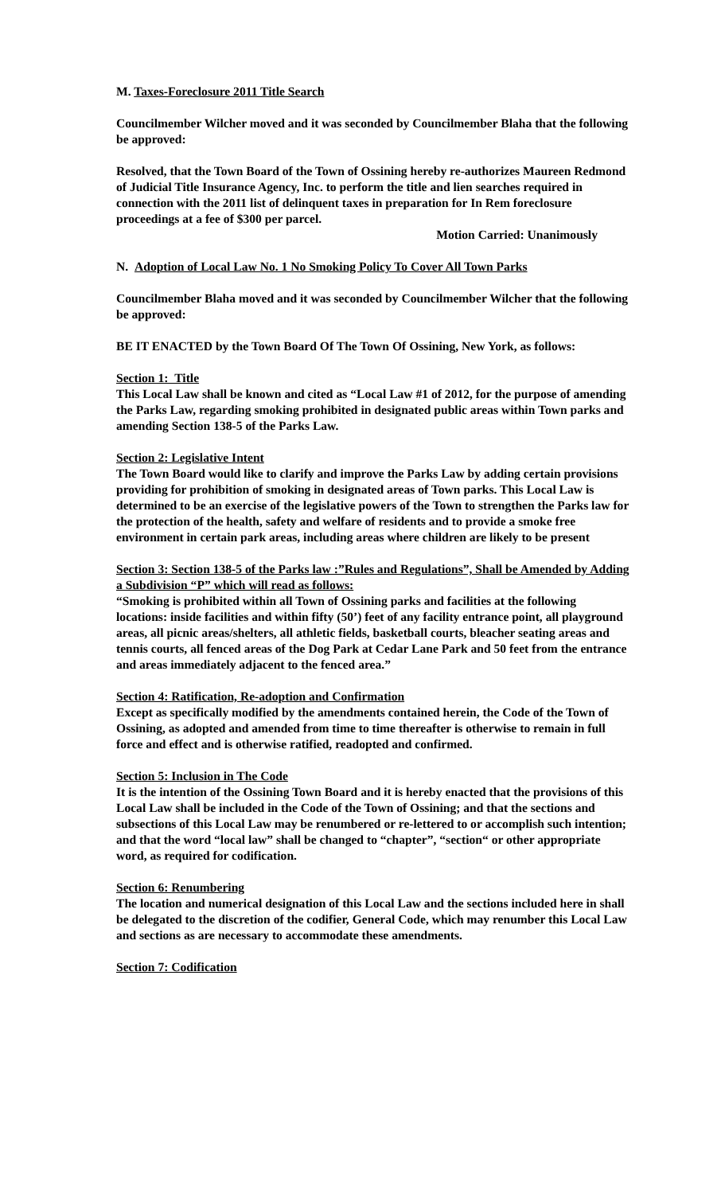M. Taxes-Foreclosure 2011 Title Search
Councilmember Wilcher moved and it was seconded by Councilmember Blaha that the following be approved:
Resolved, that the Town Board of the Town of Ossining hereby re-authorizes Maureen Redmond of Judicial Title Insurance Agency, Inc. to perform the title and lien searches required in connection with the 2011 list of delinquent taxes in preparation for In Rem foreclosure proceedings at a fee of $300 per parcel.
Motion Carried: Unanimously
N. Adoption of Local Law No. 1 No Smoking Policy To Cover All Town Parks
Councilmember Blaha moved and it was seconded by Councilmember Wilcher that the following be approved:
BE IT ENACTED by the Town Board Of The Town Of Ossining, New York, as follows:
Section 1: Title
This Local Law shall be known and cited as “Local Law #1 of 2012, for the purpose of amending the Parks Law, regarding smoking prohibited in designated public areas within Town parks and amending Section 138-5 of the Parks Law.
Section 2: Legislative Intent
The Town Board would like to clarify and improve the Parks Law by adding certain provisions providing for prohibition of smoking in designated areas of Town parks. This Local Law is determined to be an exercise of the legislative powers of the Town to strengthen the Parks law for the protection of the health, safety and welfare of residents and to provide a smoke free environment in certain park areas, including areas where children are likely to be present
Section 3: Section 138-5 of the Parks law :”Rules and Regulations”, Shall be Amended by Adding a Subdivision “P” which will read as follows:
“Smoking is prohibited within all Town of Ossining parks and facilities at the following locations: inside facilities and within fifty (50’) feet of any facility entrance point, all playground areas, all picnic areas/shelters, all athletic fields, basketball courts, bleacher seating areas and tennis courts, all fenced areas of the Dog Park at Cedar Lane Park and 50 feet from the entrance and areas immediately adjacent to the fenced area.”
Section 4: Ratification, Re-adoption and Confirmation
Except as specifically modified by the amendments contained herein, the Code of the Town of Ossining, as adopted and amended from time to time thereafter is otherwise to remain in full force and effect and is otherwise ratified, readopted and confirmed.
Section 5: Inclusion in The Code
It is the intention of the Ossining Town Board and it is hereby enacted that the provisions of this Local Law shall be included in the Code of the Town of Ossining; and that the sections and subsections of this Local Law may be renumbered or re-lettered to or accomplish such intention; and that the word “local law” shall be changed to “chapter”, “section“ or other appropriate word, as required for codification.
Section 6: Renumbering
The location and numerical designation of this Local Law and the sections included here in shall be delegated to the discretion of the codifier, General Code, which may renumber this Local Law and sections as are necessary to accommodate these amendments.
Section 7: Codification